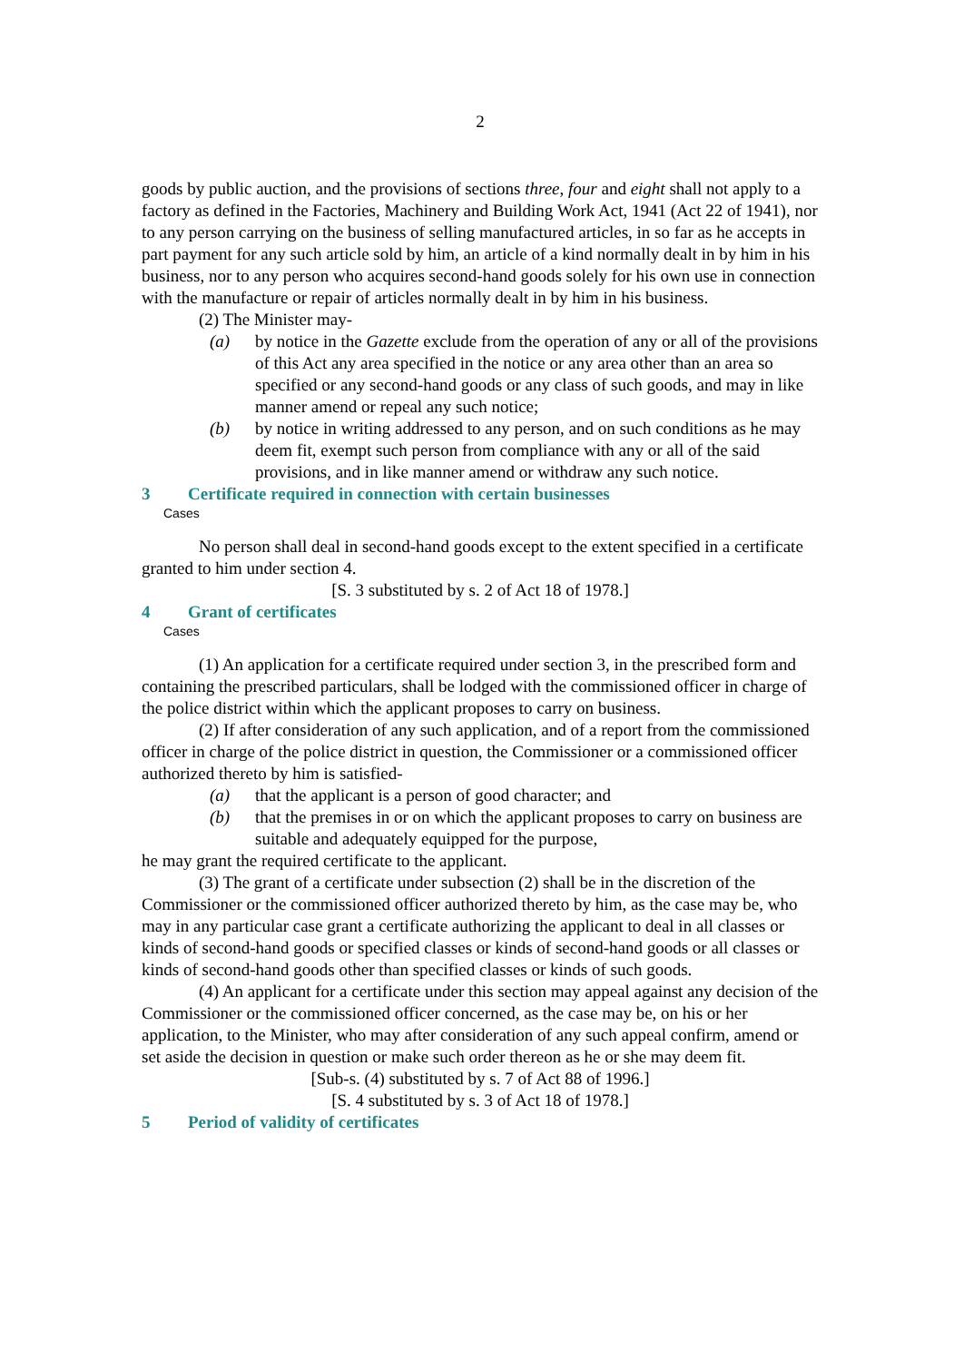2
goods by public auction, and the provisions of sections three, four and eight shall not apply to a factory as defined in the Factories, Machinery and Building Work Act, 1941 (Act 22 of 1941), nor to any person carrying on the business of selling manufactured articles, in so far as he accepts in part payment for any such article sold by him, an article of a kind normally dealt in by him in his business, nor to any person who acquires second-hand goods solely for his own use in connection with the manufacture or repair of articles normally dealt in by him in his business.
(2) The Minister may-
(a) by notice in the Gazette exclude from the operation of any or all of the provisions of this Act any area specified in the notice or any area other than an area so specified or any second-hand goods or any class of such goods, and may in like manner amend or repeal any such notice;
(b) by notice in writing addressed to any person, and on such conditions as he may deem fit, exempt such person from compliance with any or all of the said provisions, and in like manner amend or withdraw any such notice.
3 Certificate required in connection with certain businesses
Cases
No person shall deal in second-hand goods except to the extent specified in a certificate granted to him under section 4.
[S. 3 substituted by s. 2 of Act 18 of 1978.]
4 Grant of certificates
Cases
(1) An application for a certificate required under section 3, in the prescribed form and containing the prescribed particulars, shall be lodged with the commissioned officer in charge of the police district within which the applicant proposes to carry on business.
(2) If after consideration of any such application, and of a report from the commissioned officer in charge of the police district in question, the Commissioner or a commissioned officer authorized thereto by him is satisfied-
(a) that the applicant is a person of good character; and
(b) that the premises in or on which the applicant proposes to carry on business are suitable and adequately equipped for the purpose,
he may grant the required certificate to the applicant.
(3) The grant of a certificate under subsection (2) shall be in the discretion of the Commissioner or the commissioned officer authorized thereto by him, as the case may be, who may in any particular case grant a certificate authorizing the applicant to deal in all classes or kinds of second-hand goods or specified classes or kinds of second-hand goods or all classes or kinds of second-hand goods other than specified classes or kinds of such goods.
(4) An applicant for a certificate under this section may appeal against any decision of the Commissioner or the commissioned officer concerned, as the case may be, on his or her application, to the Minister, who may after consideration of any such appeal confirm, amend or set aside the decision in question or make such order thereon as he or she may deem fit.
[Sub-s. (4) substituted by s. 7 of Act 88 of 1996.]
[S. 4 substituted by s. 3 of Act 18 of 1978.]
5 Period of validity of certificates